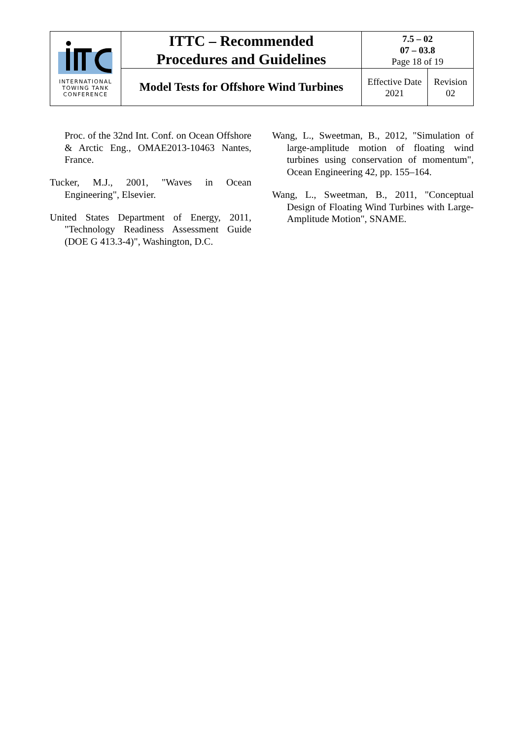| INTERNATIONAL TOWING TANK CONFERENCE | ITTC – Recommended Procedures and Guidelines | 7.5 – 02 07 – 03.8 Page 18 of 19 | |
| | Model Tests for Offshore Wind Turbines | Effective Date 2021 | Revision 02 |
Proc. of the 32nd Int. Conf. on Ocean Offshore & Arctic Eng., OMAE2013-10463 Nantes, France.
Tucker, M.J., 2001, "Waves in Ocean Engineering", Elsevier.
United States Department of Energy, 2011, "Technology Readiness Assessment Guide (DOE G 413.3-4)", Washington, D.C.
Wang, L., Sweetman, B., 2012, "Simulation of large-amplitude motion of floating wind turbines using conservation of momentum", Ocean Engineering 42, pp. 155–164.
Wang, L., Sweetman, B., 2011, "Conceptual Design of Floating Wind Turbines with Large-Amplitude Motion", SNAME.